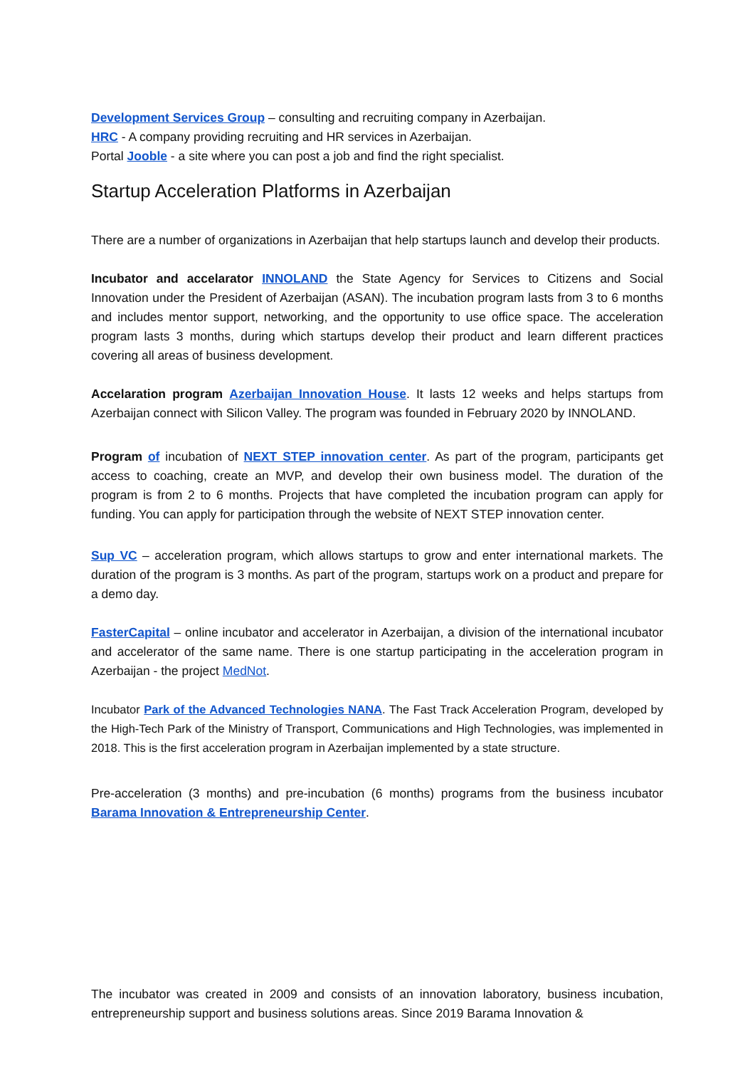Development Services Group – consulting and recruiting company in Azerbaijan.
HRC - A company providing recruiting and HR services in Azerbaijan.
Portal Jooble - a site where you can post a job and find the right specialist.
Startup Acceleration Platforms in Azerbaijan
There are a number of organizations in Azerbaijan that help startups launch and develop their products.
Incubator and accelarator INNOLAND the State Agency for Services to Citizens and Social Innovation under the President of Azerbaijan (ASAN). The incubation program lasts from 3 to 6 months and includes mentor support, networking, and the opportunity to use office space. The acceleration program lasts 3 months, during which startups develop their product and learn different practices covering all areas of business development.
Accelaration program Azerbaijan Innovation House. It lasts 12 weeks and helps startups from Azerbaijan connect with Silicon Valley. The program was founded in February 2020 by INNOLAND.
Program of incubation of NEXT STEP innovation center. As part of the program, participants get access to coaching, create an MVP, and develop their own business model. The duration of the program is from 2 to 6 months. Projects that have completed the incubation program can apply for funding. You can apply for participation through the website of NEXT STEP innovation center.
Sup VC – acceleration program, which allows startups to grow and enter international markets. The duration of the program is 3 months. As part of the program, startups work on a product and prepare for a demo day.
FasterCapital – online incubator and accelerator in Azerbaijan, a division of the international incubator and accelerator of the same name. There is one startup participating in the acceleration program in Azerbaijan - the project MedNot.
Incubator Park of the Advanced Technologies NANA. The Fast Track Acceleration Program, developed by the High-Tech Park of the Ministry of Transport, Communications and High Technologies, was implemented in 2018. This is the first acceleration program in Azerbaijan implemented by a state structure.
Pre-acceleration (3 months) and pre-incubation (6 months) programs from the business incubator Barama Innovation & Entrepreneurship Center.
The incubator was created in 2009 and consists of an innovation laboratory, business incubation, entrepreneurship support and business solutions areas. Since 2019 Barama Innovation &